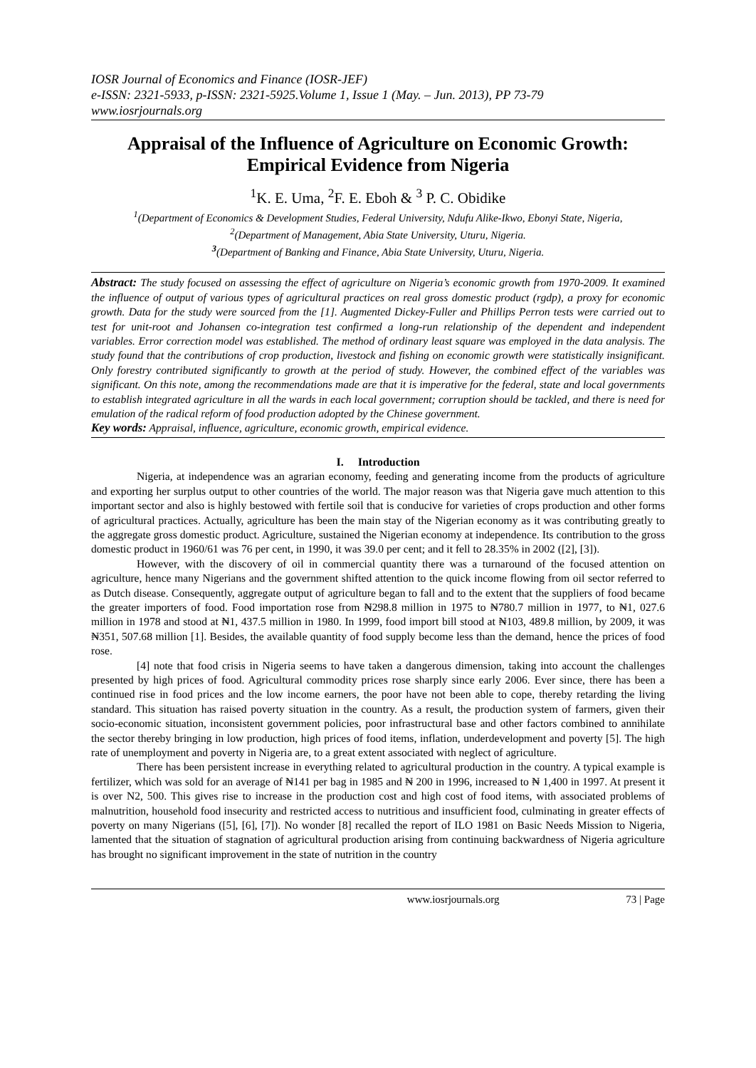IOSR Journal of Economics and Finance (IOSR-JEF)
e-ISSN: 2321-5933, p-ISSN: 2321-5925.Volume 1, Issue 1 (May. – Jun. 2013), PP 73-79
www.iosrjournals.org
Appraisal of the Influence of Agriculture on Economic Growth: Empirical Evidence from Nigeria
<sup>1</sup> K. E. Uma, <sup>2</sup>F. E. Eboh & <sup>3</sup> P. C. Obidike
<sup>1</sup> (Department of Economics & Development Studies, Federal University, Ndufu Alike-Ikwo, Ebonyi State, Nigeria,
<sup>2</sup> (Department of Management, Abia State University, Uturu, Nigeria.
<sup>3</sup> (Department of Banking and Finance, Abia State University, Uturu, Nigeria.
Abstract: The study focused on assessing the effect of agriculture on Nigeria’s economic growth from 1970-2009. It examined the influence of output of various types of agricultural practices on real gross domestic product (rgdp), a proxy for economic growth. Data for the study were sourced from the [1]. Augmented Dickey-Fuller and Phillips Perron tests were carried out to test for unit-root and Johansen co-integration test confirmed a long-run relationship of the dependent and independent variables. Error correction model was established. The method of ordinary least square was employed in the data analysis. The study found that the contributions of crop production, livestock and fishing on economic growth were statistically insignificant. Only forestry contributed significantly to growth at the period of study. However, the combined effect of the variables was significant. On this note, among the recommendations made are that it is imperative for the federal, state and local governments to establish integrated agriculture in all the wards in each local government; corruption should be tackled, and there is need for emulation of the radical reform of food production adopted by the Chinese government.
Key words: Appraisal, influence, agriculture, economic growth, empirical evidence.
I. Introduction
Nigeria, at independence was an agrarian economy, feeding and generating income from the products of agriculture and exporting her surplus output to other countries of the world. The major reason was that Nigeria gave much attention to this important sector and also is highly bestowed with fertile soil that is conducive for varieties of crops production and other forms of agricultural practices. Actually, agriculture has been the main stay of the Nigerian economy as it was contributing greatly to the aggregate gross domestic product. Agriculture, sustained the Nigerian economy at independence. Its contribution to the gross domestic product in 1960/61 was 76 per cent, in 1990, it was 39.0 per cent; and it fell to 28.35% in 2002 ([2], [3]).
However, with the discovery of oil in commercial quantity there was a turnaround of the focused attention on agriculture, hence many Nigerians and the government shifted attention to the quick income flowing from oil sector referred to as Dutch disease. Consequently, aggregate output of agriculture began to fall and to the extent that the suppliers of food became the greater importers of food. Food importation rose from ₦298.8 million in 1975 to ₦780.7 million in 1977, to ₦1, 027.6 million in 1978 and stood at ₦1, 437.5 million in 1980. In 1999, food import bill stood at ₦103, 489.8 million, by 2009, it was ₦351, 507.68 million [1]. Besides, the available quantity of food supply become less than the demand, hence the prices of food rose.
[4] note that food crisis in Nigeria seems to have taken a dangerous dimension, taking into account the challenges presented by high prices of food. Agricultural commodity prices rose sharply since early 2006. Ever since, there has been a continued rise in food prices and the low income earners, the poor have not been able to cope, thereby retarding the living standard. This situation has raised poverty situation in the country. As a result, the production system of farmers, given their socio-economic situation, inconsistent government policies, poor infrastructural base and other factors combined to annihilate the sector thereby bringing in low production, high prices of food items, inflation, underdevelopment and poverty [5]. The high rate of unemployment and poverty in Nigeria are, to a great extent associated with neglect of agriculture.
There has been persistent increase in everything related to agricultural production in the country. A typical example is fertilizer, which was sold for an average of ₦141 per bag in 1985 and ₦ 200 in 1996, increased to ₦ 1,400 in 1997. At present it is over N2, 500. This gives rise to increase in the production cost and high cost of food items, with associated problems of malnutrition, household food insecurity and restricted access to nutritious and insufficient food, culminating in greater effects of poverty on many Nigerians ([5], [6], [7]). No wonder [8] recalled the report of ILO 1981 on Basic Needs Mission to Nigeria, lamented that the situation of stagnation of agricultural production arising from continuing backwardness of Nigeria agriculture has brought no significant improvement in the state of nutrition in the country
www.iosrjournals.org 73 | Page